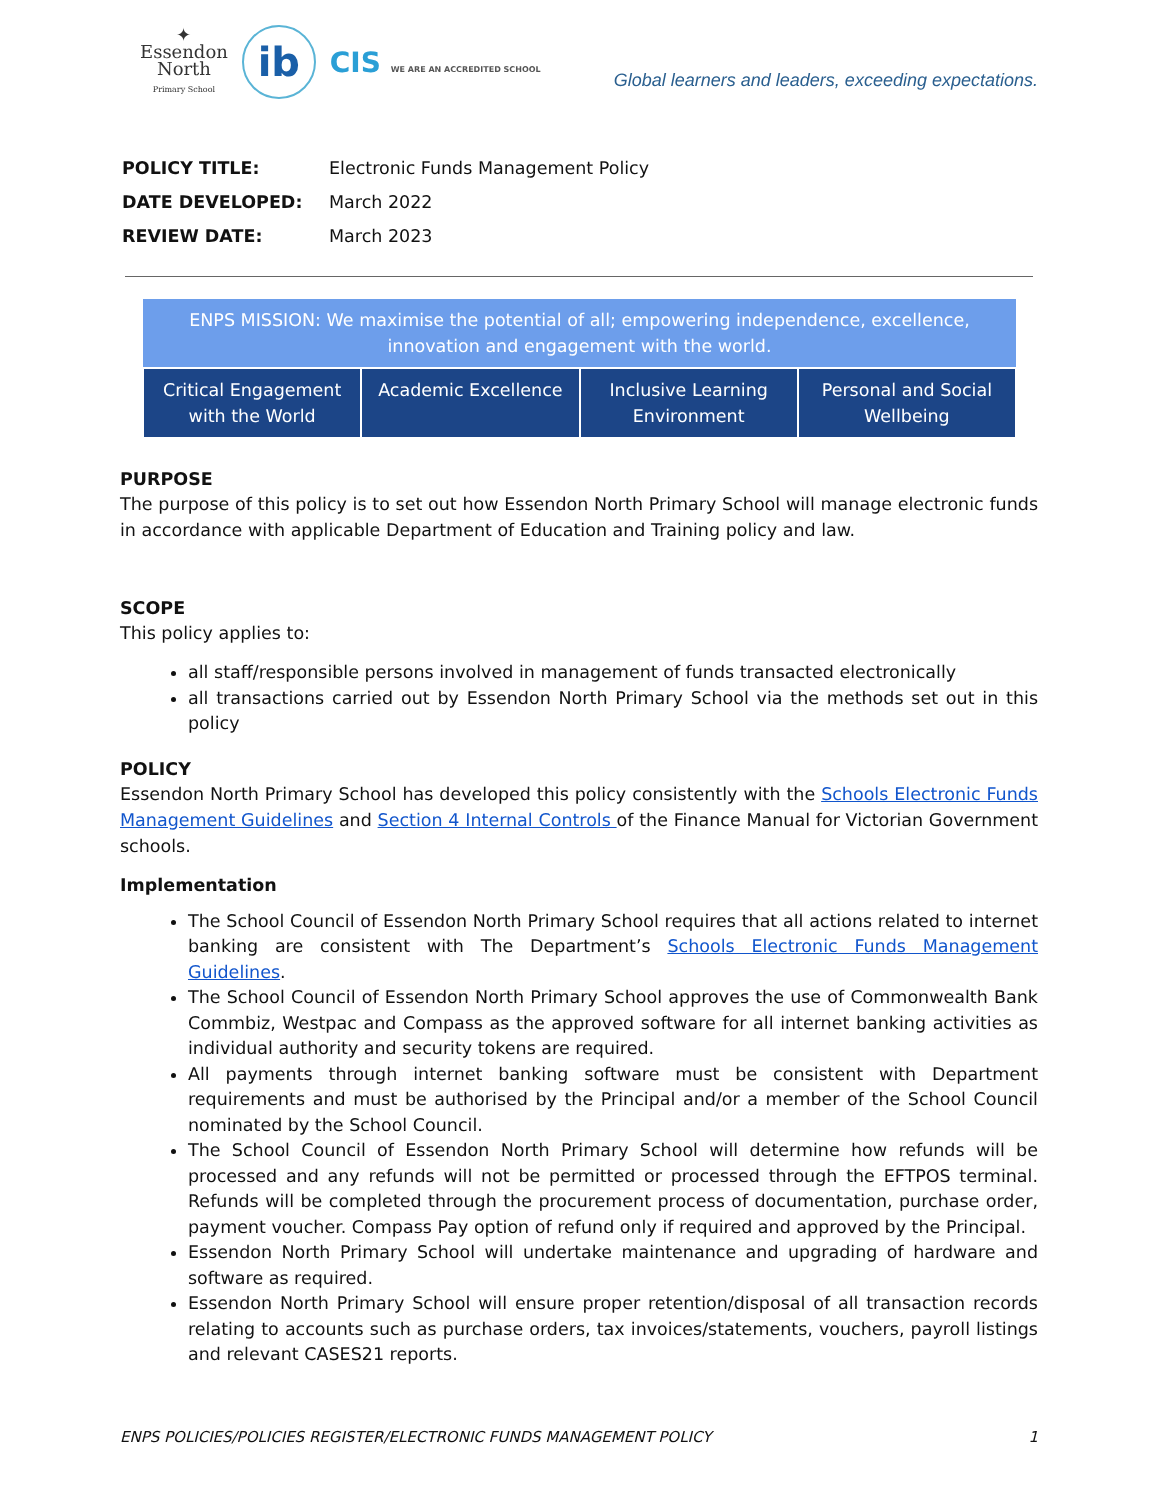✦
Essendon
North
Primary School
ib
CIS WE ARE AN ACCREDITED SCHOOL
Global learners and leaders, exceeding expectations.
| POLICY TITLE: | Electronic Funds Management Policy |
| DATE DEVELOPED: | March 2022 |
| REVIEW DATE: | March 2023 |
| ENPS MISSION: We maximise the potential of all; empowering independence, excellence, innovation and engagement with the world. | | | |
| --- | --- | --- | --- |
| Critical Engagement with the World | Academic Excellence | Inclusive Learning Environment | Personal and Social Wellbeing |
PURPOSE
The purpose of this policy is to set out how Essendon North Primary School will manage electronic funds in accordance with applicable Department of Education and Training policy and law.
SCOPE
This policy applies to:
all staff/responsible persons involved in management of funds transacted electronically
all transactions carried out by Essendon North Primary School via the methods set out in this policy
POLICY
Essendon North Primary School has developed this policy consistently with the Schools Electronic Funds Management Guidelines and Section 4 Internal Controls of the Finance Manual for Victorian Government schools.
Implementation
The School Council of Essendon North Primary School requires that all actions related to internet banking are consistent with The Department’s Schools Electronic Funds Management Guidelines.
The School Council of Essendon North Primary School approves the use of Commonwealth Bank Commbiz, Westpac and Compass as the approved software for all internet banking activities as individual authority and security tokens are required.
All payments through internet banking software must be consistent with Department requirements and must be authorised by the Principal and/or a member of the School Council nominated by the School Council.
The School Council of Essendon North Primary School will determine how refunds will be processed and any refunds will not be permitted or processed through the EFTPOS terminal. Refunds will be completed through the procurement process of documentation, purchase order, payment voucher. Compass Pay option of refund only if required and approved by the Principal.
Essendon North Primary School will undertake maintenance and upgrading of hardware and software as required.
Essendon North Primary School will ensure proper retention/disposal of all transaction records relating to accounts such as purchase orders, tax invoices/statements, vouchers, payroll listings and relevant CASES21 reports.
ENPS POLICIES/POLICIES REGISTER/ELECTRONIC FUNDS MANAGEMENT POLICY 1